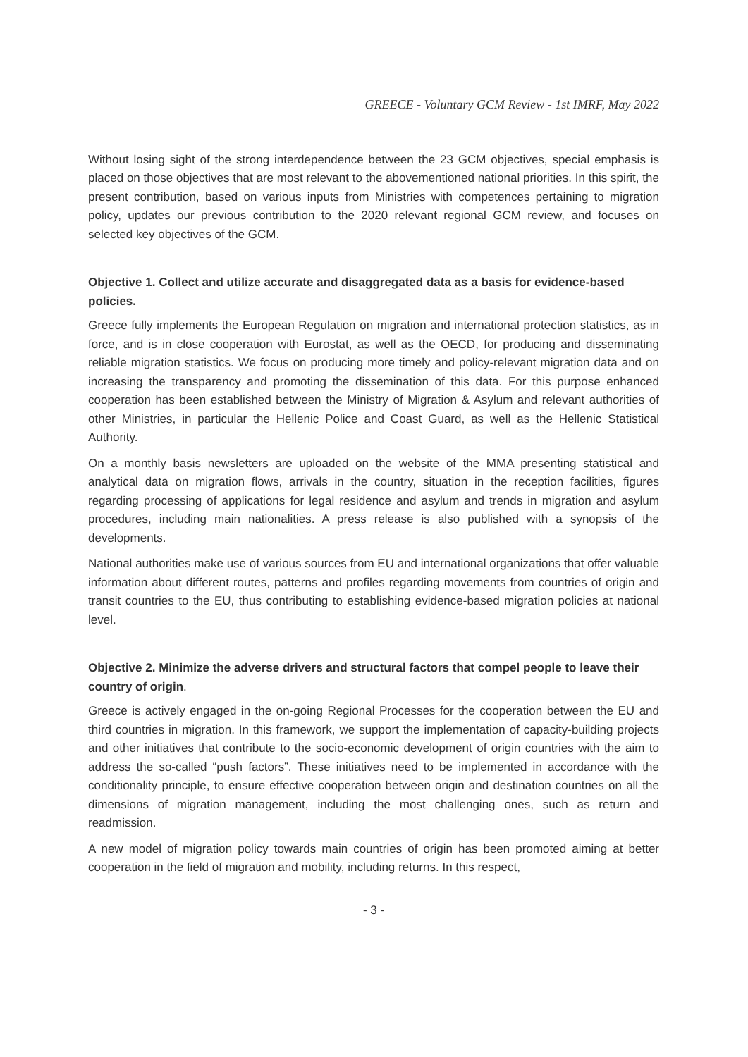GREECE - Voluntary GCM Review - 1st IMRF, May 2022
Without losing sight of the strong interdependence between the 23 GCM objectives, special emphasis is placed on those objectives that are most relevant to the abovementioned national priorities. In this spirit, the present contribution, based on various inputs from Ministries with competences pertaining to migration policy, updates our previous contribution to the 2020 relevant regional GCM review, and focuses on selected key objectives of the GCM.
Objective 1. Collect and utilize accurate and disaggregated data as a basis for evidence-based policies.
Greece fully implements the European Regulation on migration and international protection statistics, as in force, and is in close cooperation with Eurostat, as well as the OECD, for producing and disseminating reliable migration statistics. We focus on producing more timely and policy-relevant migration data and on increasing the transparency and promoting the dissemination of this data. For this purpose enhanced cooperation has been established between the Ministry of Migration & Asylum and relevant authorities of other Ministries, in particular the Hellenic Police and Coast Guard, as well as the Hellenic Statistical Authority.
On a monthly basis newsletters are uploaded on the website of the MMA presenting statistical and analytical data on migration flows, arrivals in the country, situation in the reception facilities, figures regarding processing of applications for legal residence and asylum and trends in migration and asylum procedures, including main nationalities. A press release is also published with a synopsis of the developments.
National authorities make use of various sources from EU and international organizations that offer valuable information about different routes, patterns and profiles regarding movements from countries of origin and transit countries to the EU, thus contributing to establishing evidence-based migration policies at national level.
Objective 2. Minimize the adverse drivers and structural factors that compel people to leave their country of origin.
Greece is actively engaged in the on-going Regional Processes for the cooperation between the EU and third countries in migration. In this framework, we support the implementation of capacity-building projects and other initiatives that contribute to the socio-economic development of origin countries with the aim to address the so-called “push factors”. These initiatives need to be implemented in accordance with the conditionality principle, to ensure effective cooperation between origin and destination countries on all the dimensions of migration management, including the most challenging ones, such as return and readmission.
A new model of migration policy towards main countries of origin has been promoted aiming at better cooperation in the field of migration and mobility, including returns. In this respect,
- 3 -